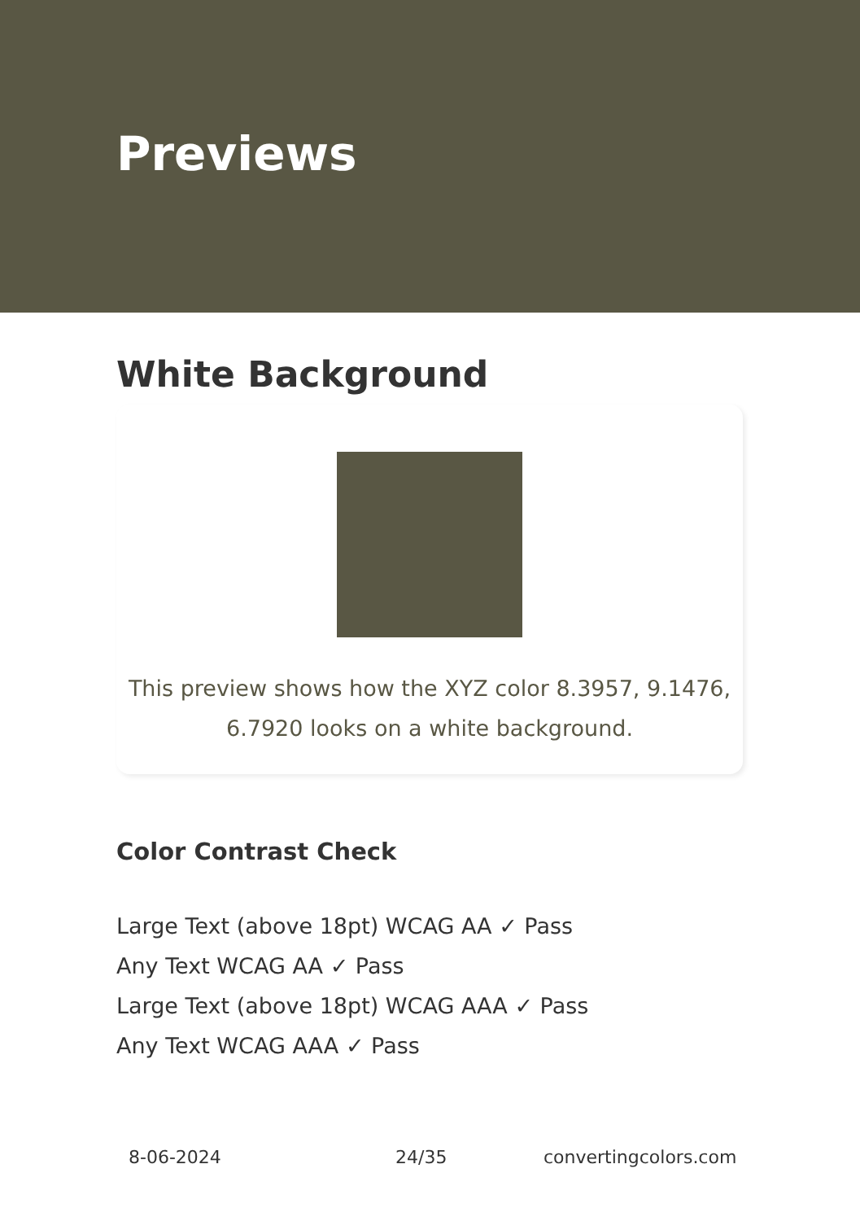Previews
White Background
This preview shows how the XYZ color 8.3957, 9.1476, 6.7920 looks on a white background.
Color Contrast Check
Large Text (above 18pt) WCAG AA ✓ Pass
Any Text WCAG AA ✓ Pass
Large Text (above 18pt) WCAG AAA ✓ Pass
Any Text WCAG AAA ✓ Pass
8-06-2024 24/35 convertingcolors.com